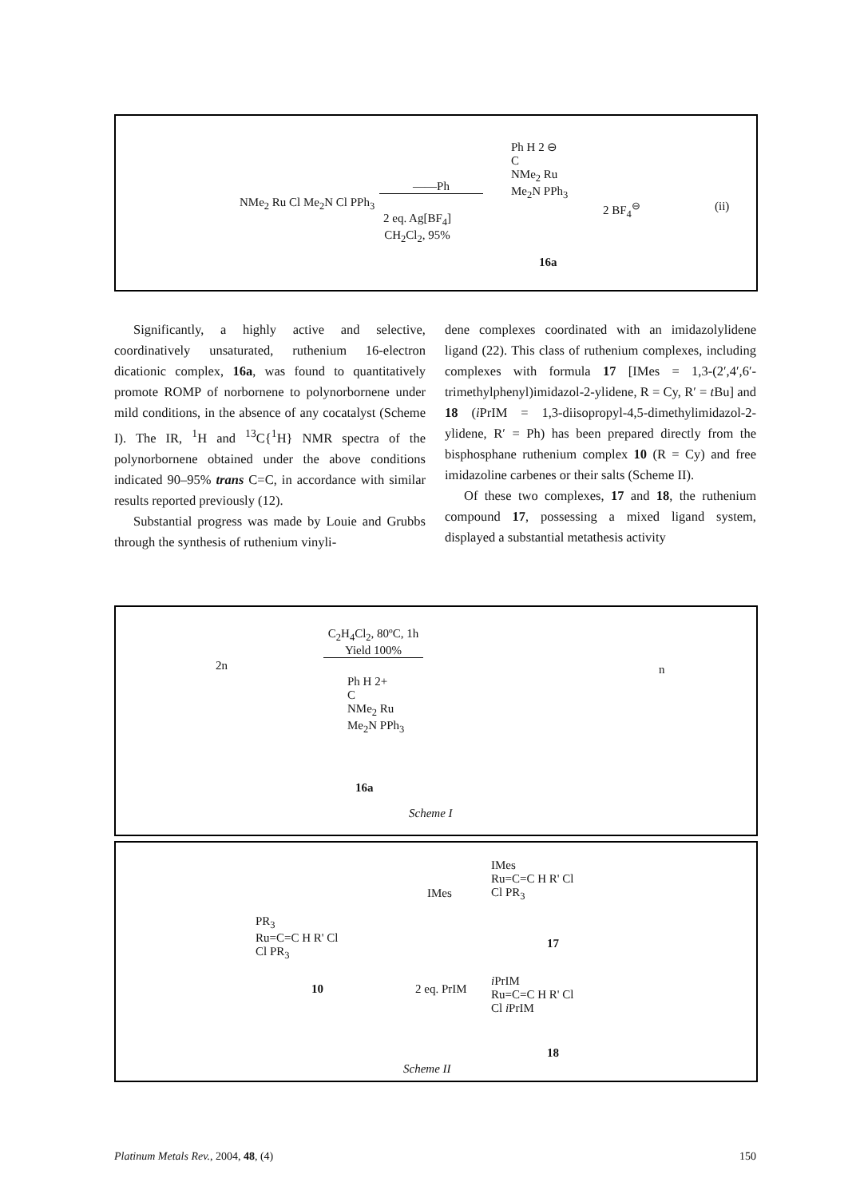NMe<sub>2</sub> Ru Cl Me<sub>2</sub>N Cl PPh<sub>3</sub>
——Ph
2 eq. Ag[BF<sub>4</sub>]
CH<sub>2</sub>Cl<sub>2</sub>, 95%
Ph H 2 ⊖
C
NMe<sub>2</sub> Ru
Me<sub>2</sub>N PPh<sub>3</sub>
2 BF<sub>4</sub><sup>⊖</sup> (ii)
16a
Significantly, a highly active and selective, coordinatively unsaturated, ruthenium 16-electron dicationic complex, 16a, was found to quantitatively promote ROMP of norbornene to polynorbornene under mild conditions, in the absence of any cocatalyst (Scheme I). The IR, <sup>1</sup>H and <sup>13</sup>C{<sup>1</sup>H} NMR spectra of the polynorbornene obtained under the above conditions indicated 90–95% trans C=C, in accordance with similar results reported previously (12).
Substantial progress was made by Louie and Grubbs through the synthesis of ruthenium vinyli-
dene complexes coordinated with an imidazolylidene ligand (22). This class of ruthenium complexes, including complexes with formula 17 [IMes = 1,3-(2′,4′,6′-trimethylphenyl)imidazol-2-ylidene, R = Cy, R′ = t Bu] and 18 (i PrIM = 1,3-diisopropyl-4,5-dimethylimidazol-2-ylidene, R′ = Ph) has been prepared directly from the bisphosphane ruthenium complex 10 (R = Cy) and free imidazoline carbenes or their salts (Scheme II).
Of these two complexes, 17 and 18, the ruthenium compound 17, possessing a mixed ligand system, displayed a substantial metathesis activity
2n
C<sub>2</sub>H<sub>4</sub>Cl<sub>2</sub>, 80ºC, 1h
Yield 100%
Ph H 2+
C
NMe<sub>2</sub> Ru
Me<sub>2</sub>N PPh<sub>3</sub>
16a
n
Scheme I
PR<sub>3</sub>
Ru=C=C H R' Cl
Cl PR<sub>3</sub>
10
IMes
2 eq. PrIM
IMes
Ru=C=C H R' Cl
Cl PR<sub>3</sub>
17
i PrIM
Ru=C=C H R' Cl
Cl i PrIM
18
Scheme II
Platinum Metals Rev., 2004, 48, (4) 150